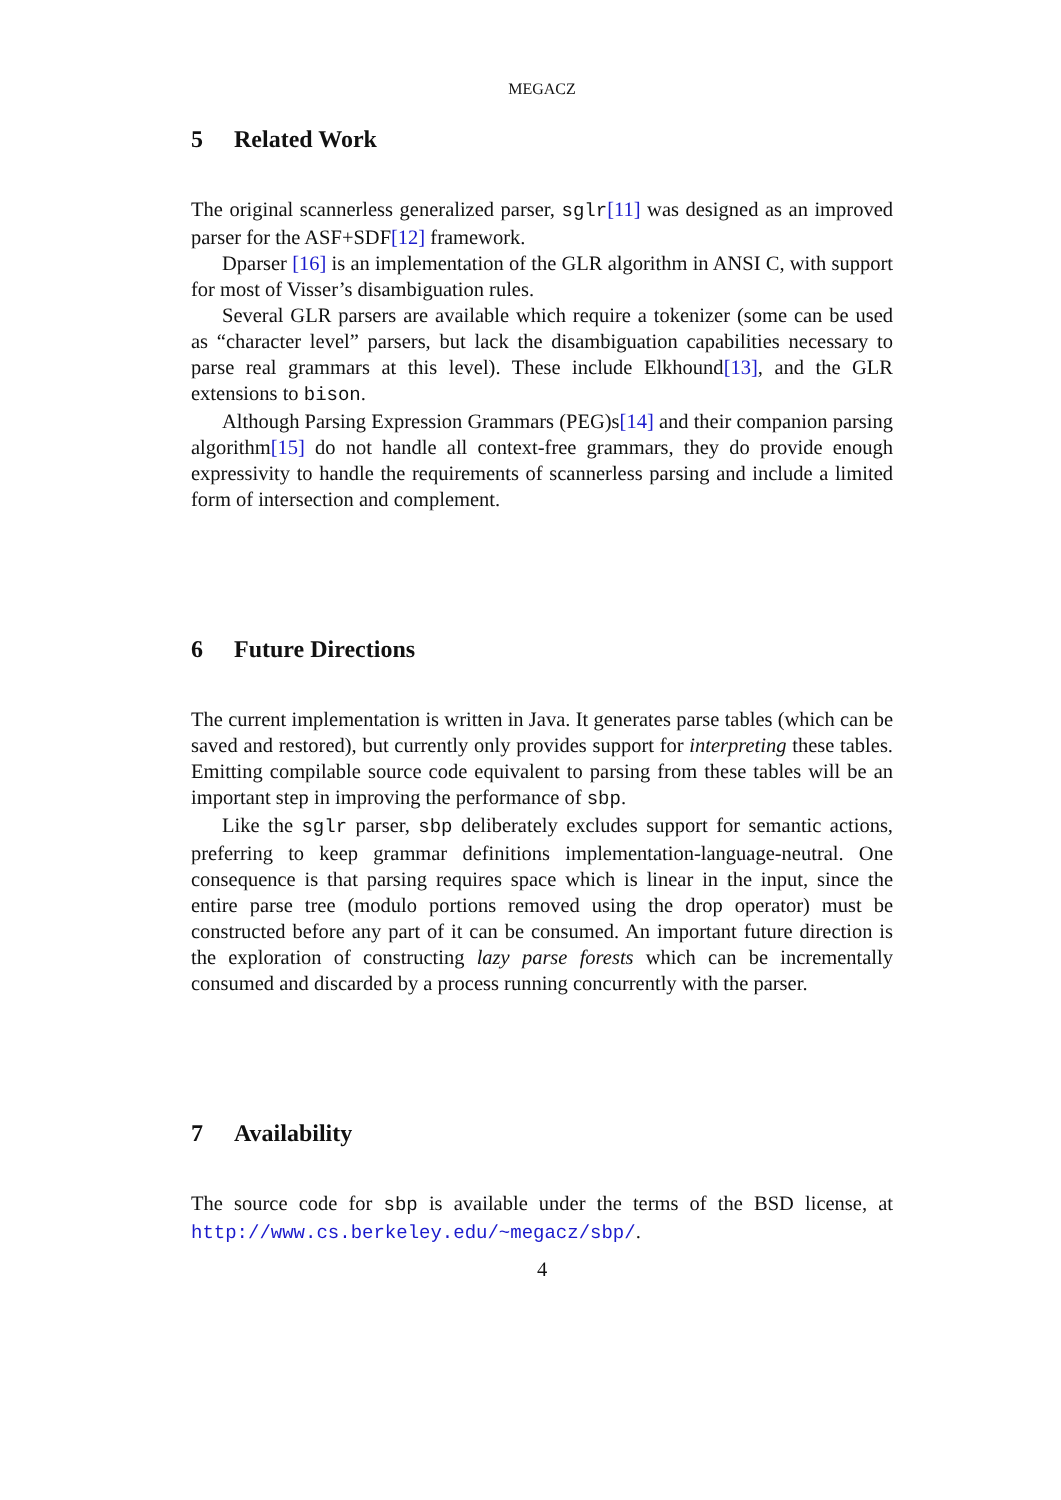MEGACZ
5 Related Work
The original scannerless generalized parser, sglr[11] was designed as an improved parser for the ASF+SDF[12] framework.
Dparser [16] is an implementation of the GLR algorithm in ANSI C, with support for most of Visser’s disambiguation rules.
Several GLR parsers are available which require a tokenizer (some can be used as “character level” parsers, but lack the disambiguation capabilities necessary to parse real grammars at this level). These include Elkhound[13], and the GLR extensions to bison.
Although Parsing Expression Grammars (PEG)s[14] and their companion parsing algorithm[15] do not handle all context-free grammars, they do provide enough expressivity to handle the requirements of scannerless parsing and include a limited form of intersection and complement.
6 Future Directions
The current implementation is written in Java. It generates parse tables (which can be saved and restored), but currently only provides support for interpreting these tables. Emitting compilable source code equivalent to parsing from these tables will be an important step in improving the performance of sbp.
Like the sglr parser, sbp deliberately excludes support for semantic actions, preferring to keep grammar definitions implementation-language-neutral. One consequence is that parsing requires space which is linear in the input, since the entire parse tree (modulo portions removed using the drop operator) must be constructed before any part of it can be consumed. An important future direction is the exploration of constructing lazy parse forests which can be incrementally consumed and discarded by a process running concurrently with the parser.
7 Availability
The source code for sbp is available under the terms of the BSD license, at http://www.cs.berkeley.edu/~megacz/sbp/.
4